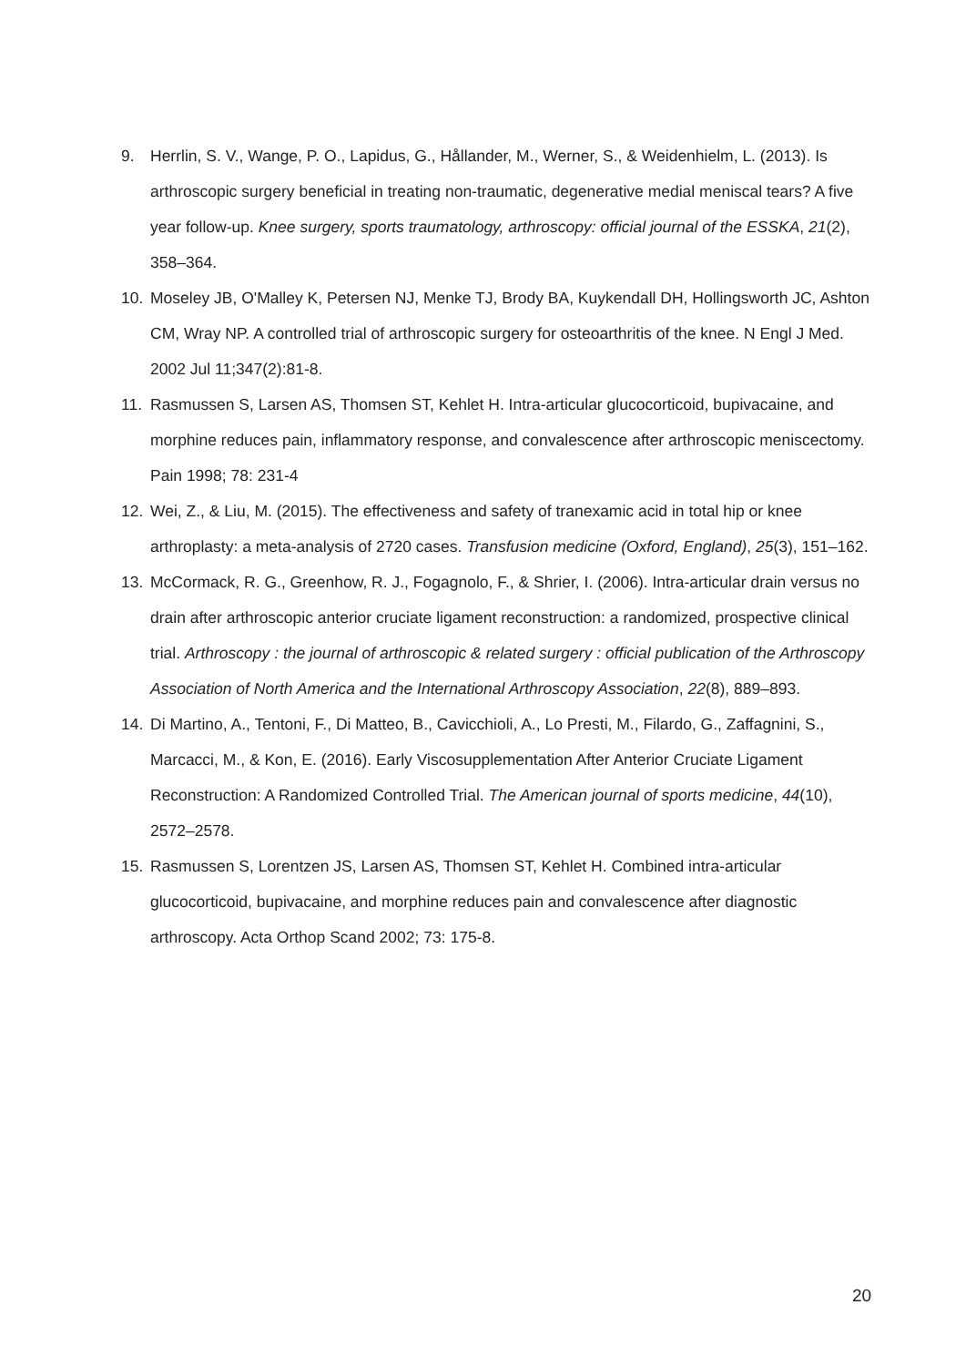9. Herrlin, S. V., Wange, P. O., Lapidus, G., Hållander, M., Werner, S., & Weidenhielm, L. (2013). Is arthroscopic surgery beneficial in treating non-traumatic, degenerative medial meniscal tears? A five year follow-up. Knee surgery, sports traumatology, arthroscopy: official journal of the ESSKA, 21(2), 358–364.
10. Moseley JB, O'Malley K, Petersen NJ, Menke TJ, Brody BA, Kuykendall DH, Hollingsworth JC, Ashton CM, Wray NP. A controlled trial of arthroscopic surgery for osteoarthritis of the knee. N Engl J Med. 2002 Jul 11;347(2):81-8.
11. Rasmussen S, Larsen AS, Thomsen ST, Kehlet H. Intra-articular glucocorticoid, bupivacaine, and morphine reduces pain, inflammatory response, and convalescence after arthroscopic meniscectomy. Pain 1998; 78: 231-4
12. Wei, Z., & Liu, M. (2015). The effectiveness and safety of tranexamic acid in total hip or knee arthroplasty: a meta-analysis of 2720 cases. Transfusion medicine (Oxford, England), 25(3), 151–162.
13. McCormack, R. G., Greenhow, R. J., Fogagnolo, F., & Shrier, I. (2006). Intra-articular drain versus no drain after arthroscopic anterior cruciate ligament reconstruction: a randomized, prospective clinical trial. Arthroscopy : the journal of arthroscopic & related surgery : official publication of the Arthroscopy Association of North America and the International Arthroscopy Association, 22(8), 889–893.
14. Di Martino, A., Tentoni, F., Di Matteo, B., Cavicchioli, A., Lo Presti, M., Filardo, G., Zaffagnini, S., Marcacci, M., & Kon, E. (2016). Early Viscosupplementation After Anterior Cruciate Ligament Reconstruction: A Randomized Controlled Trial. The American journal of sports medicine, 44(10), 2572–2578.
15. Rasmussen S, Lorentzen JS, Larsen AS, Thomsen ST, Kehlet H. Combined intra-articular glucocorticoid, bupivacaine, and morphine reduces pain and convalescence after diagnostic arthroscopy. Acta Orthop Scand 2002; 73: 175-8.
20